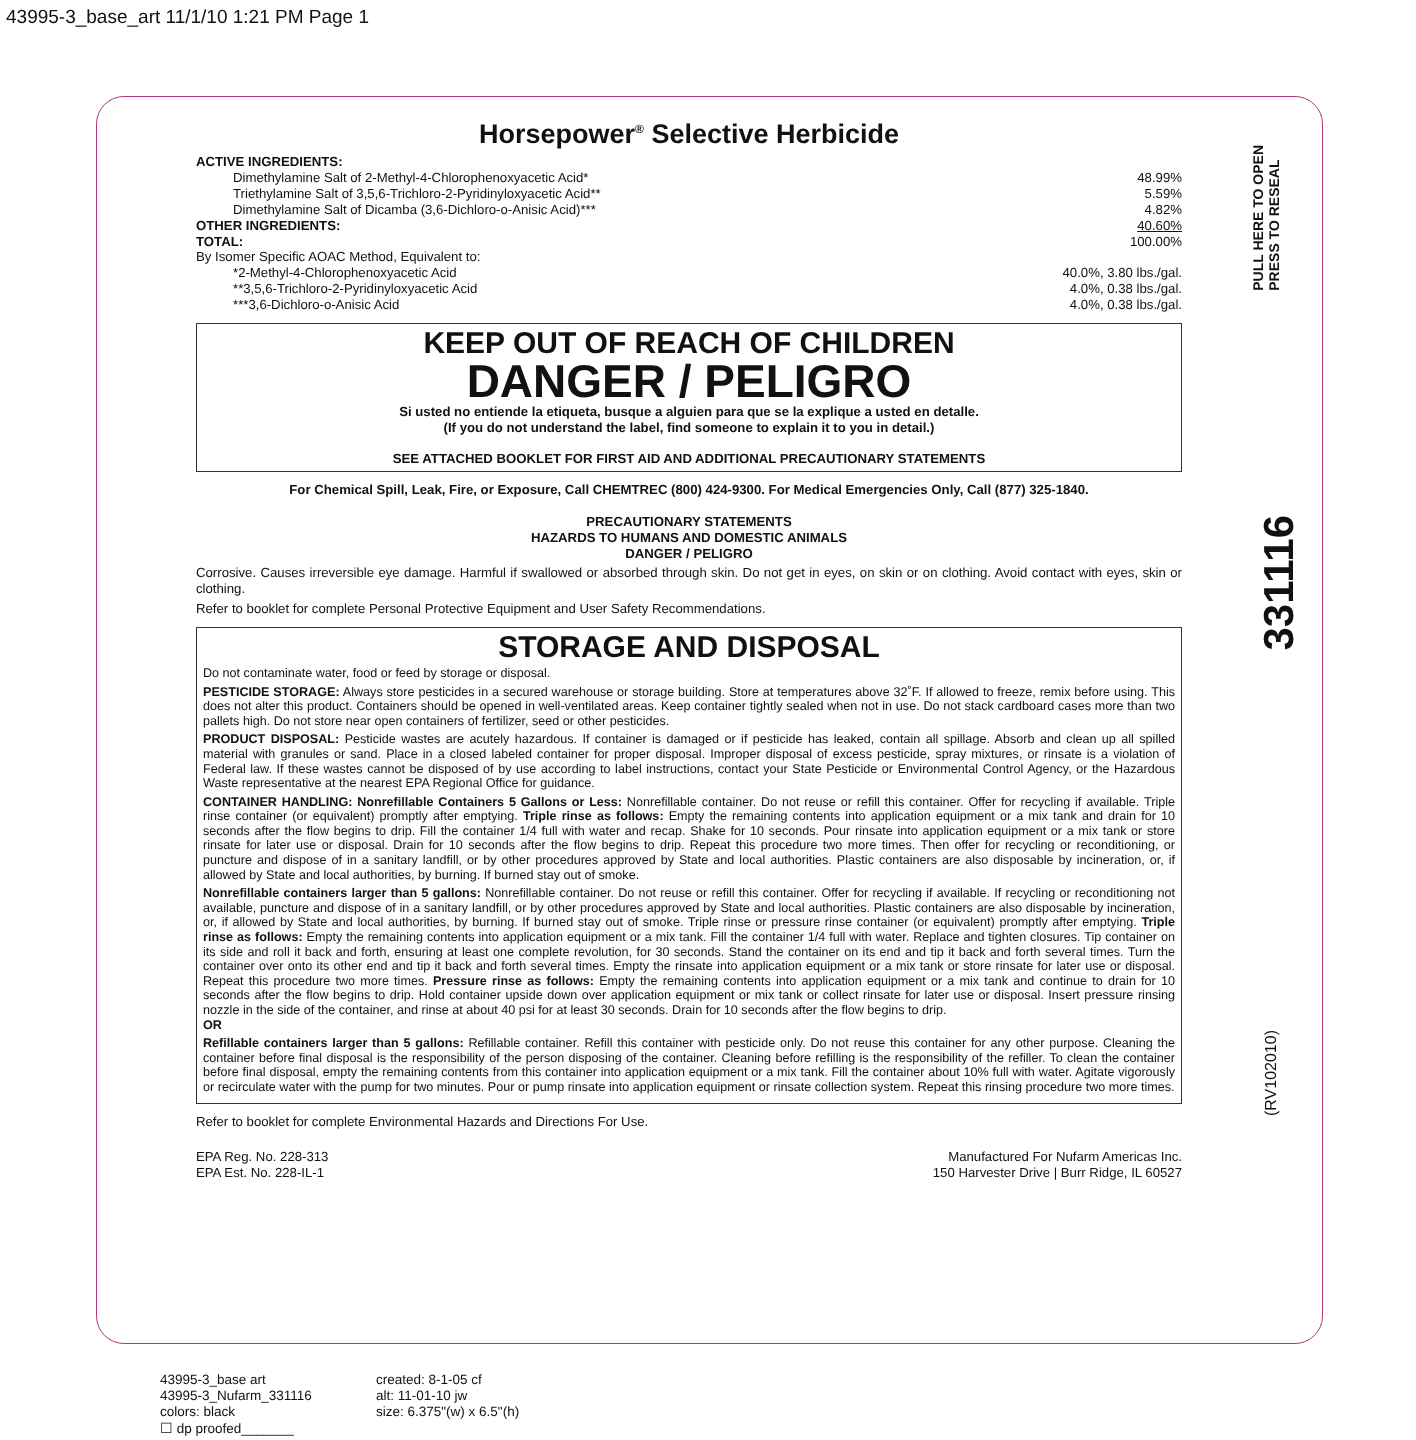43995-3_base_art 11/1/10 1:21 PM Page 1
Horsepower<sup>®</sup> Selective Herbicide
ACTIVE INGREDIENTS:
Dimethylamine Salt of 2-Methyl-4-Chlorophenoxyacetic Acid* 48.99%
Triethylamine Salt of 3,5,6-Trichloro-2-Pyridinyloxyacetic Acid** 5.59%
Dimethylamine Salt of Dicamba (3,6-Dichloro-o-Anisic Acid)*** 4.82%
OTHER INGREDIENTS: 40.60%
TOTAL: 100.00%
By Isomer Specific AOAC Method, Equivalent to:
*2-Methyl-4-Chlorophenoxyacetic Acid 40.0%, 3.80 lbs./gal.
**3,5,6-Trichloro-2-Pyridinyloxyacetic Acid 4.0%, 0.38 lbs./gal.
***3,6-Dichloro-o-Anisic Acid 4.0%, 0.38 lbs./gal.
KEEP OUT OF REACH OF CHILDREN
DANGER / PELIGRO
Si usted no entiende la etiqueta, busque a alguien para que se la explique a usted en detalle.
(If you do not understand the label, find someone to explain it to you in detail.)
SEE ATTACHED BOOKLET FOR FIRST AID AND ADDITIONAL PRECAUTIONARY STATEMENTS
For Chemical Spill, Leak, Fire, or Exposure, Call CHEMTREC (800) 424-9300. For Medical Emergencies Only, Call (877) 325-1840.
PRECAUTIONARY STATEMENTS
HAZARDS TO HUMANS AND DOMESTIC ANIMALS
DANGER / PELIGRO
Corrosive. Causes irreversible eye damage. Harmful if swallowed or absorbed through skin. Do not get in eyes, on skin or on clothing. Avoid contact with eyes, skin or clothing.
Refer to booklet for complete Personal Protective Equipment and User Safety Recommendations.
STORAGE AND DISPOSAL
Do not contaminate water, food or feed by storage or disposal.
PESTICIDE STORAGE: Always store pesticides in a secured warehouse or storage building. Store at temperatures above 32˚F. If allowed to freeze, remix before using. This does not alter this product. Containers should be opened in well-ventilated areas. Keep container tightly sealed when not in use. Do not stack cardboard cases more than two pallets high. Do not store near open containers of fertilizer, seed or other pesticides.
PRODUCT DISPOSAL: Pesticide wastes are acutely hazardous. If container is damaged or if pesticide has leaked, contain all spillage. Absorb and clean up all spilled material with granules or sand. Place in a closed labeled container for proper disposal. Improper disposal of excess pesticide, spray mixtures, or rinsate is a violation of Federal law. If these wastes cannot be disposed of by use according to label instructions, contact your State Pesticide or Environmental Control Agency, or the Hazardous Waste representative at the nearest EPA Regional Office for guidance.
CONTAINER HANDLING: Nonrefillable Containers 5 Gallons or Less: Nonrefillable container. Do not reuse or refill this container. Offer for recycling if available. Triple rinse container (or equivalent) promptly after emptying. Triple rinse as follows: Empty the remaining contents into application equipment or a mix tank and drain for 10 seconds after the flow begins to drip. Fill the container 1/4 full with water and recap. Shake for 10 seconds. Pour rinsate into application equipment or a mix tank or store rinsate for later use or disposal. Drain for 10 seconds after the flow begins to drip. Repeat this procedure two more times. Then offer for recycling or reconditioning, or puncture and dispose of in a sanitary landfill, or by other procedures approved by State and local authorities. Plastic containers are also disposable by incineration, or, if allowed by State and local authorities, by burning. If burned stay out of smoke.
Nonrefillable containers larger than 5 gallons: Nonrefillable container. Do not reuse or refill this container. Offer for recycling if available. If recycling or reconditioning not available, puncture and dispose of in a sanitary landfill, or by other procedures approved by State and local authorities. Plastic containers are also disposable by incineration, or, if allowed by State and local authorities, by burning. If burned stay out of smoke. Triple rinse or pressure rinse container (or equivalent) promptly after emptying. Triple rinse as follows: Empty the remaining contents into application equipment or a mix tank. Fill the container 1/4 full with water. Replace and tighten closures. Tip container on its side and roll it back and forth, ensuring at least one complete revolution, for 30 seconds. Stand the container on its end and tip it back and forth several times. Turn the container over onto its other end and tip it back and forth several times. Empty the rinsate into application equipment or a mix tank or store rinsate for later use or disposal. Repeat this procedure two more times. Pressure rinse as follows: Empty the remaining contents into application equipment or a mix tank and continue to drain for 10 seconds after the flow begins to drip. Hold container upside down over application equipment or mix tank or collect rinsate for later use or disposal. Insert pressure rinsing nozzle in the side of the container, and rinse at about 40 psi for at least 30 seconds. Drain for 10 seconds after the flow begins to drip.
OR
Refillable containers larger than 5 gallons: Refillable container. Refill this container with pesticide only. Do not reuse this container for any other purpose. Cleaning the container before final disposal is the responsibility of the person disposing of the container. Cleaning before refilling is the responsibility of the refiller. To clean the container before final disposal, empty the remaining contents from this container into application equipment or a mix tank. Fill the container about 10% full with water. Agitate vigorously or recirculate water with the pump for two minutes. Pour or pump rinsate into application equipment or rinsate collection system. Repeat this rinsing procedure two more times.
Refer to booklet for complete Environmental Hazards and Directions For Use.
EPA Reg. No. 228-313
EPA Est. No. 228-IL-1 Manufactured For Nufarm Americas Inc.
150 Harvester Drive | Burr Ridge, IL 60527
PULL HERE TO OPEN
PRESS TO RESEAL
331116
(RV102010)
43995-3_base art
43995-3_Nufarm_331116
colors: black
☐ dp proofed_______
created: 8-1-05 cf
alt: 11-01-10 jw
size: 6.375"(w) x 6.5"(h)